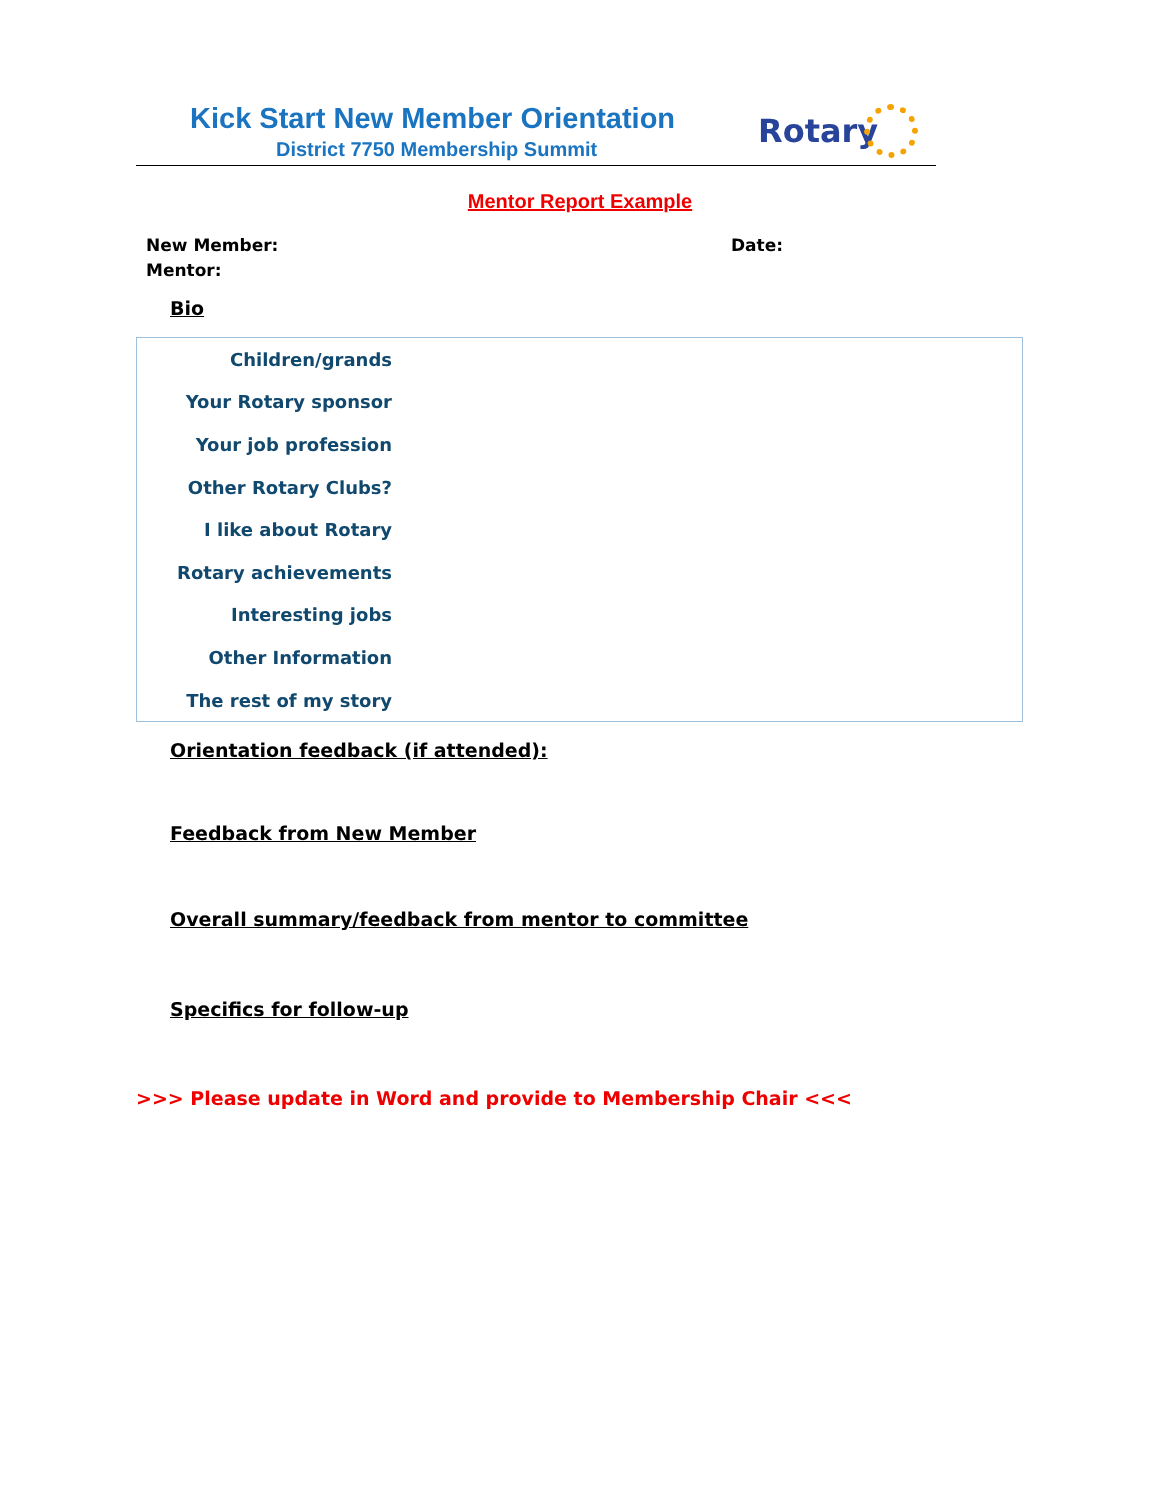Kick Start New Member Orientation
District 7750 Membership Summit
Rotary
Mentor Report Example
New Member: Date:
Mentor:
Bio
| Children/grands | |
| Your Rotary sponsor | |
| Your job profession | |
| Other Rotary Clubs? | |
| I like about Rotary | |
| Rotary achievements | |
| Interesting jobs | |
| Other Information | |
| The rest of my story | |
Orientation feedback (if attended):
Feedback from New Member
Overall summary/feedback from mentor to committee
Specifics for follow-up
>>> Please update in Word and provide to Membership Chair <<<